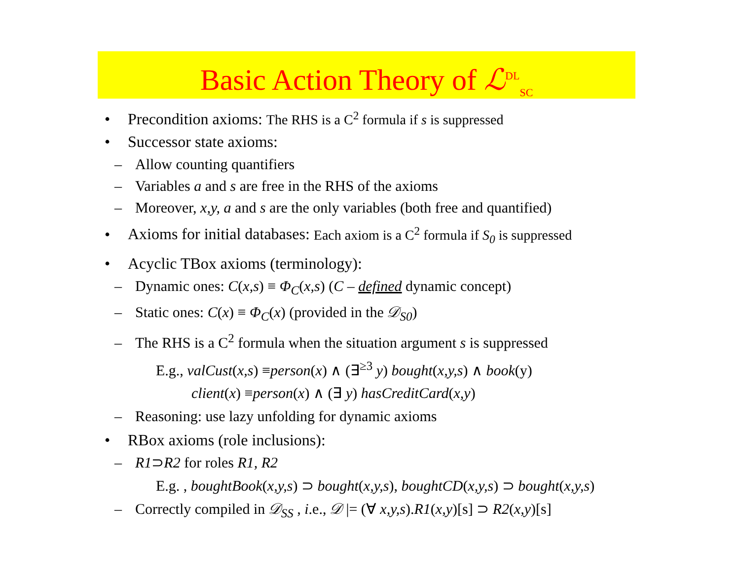Basic Action Theory of ℒ<sup>DL</sup><sub>SC</sub>
• Precondition axioms: The RHS is a C<sup>2</sup> formula if s is suppressed
• Successor state axioms:
– Allow counting quantifiers
– Variables a and s are free in the RHS of the axioms
– Moreover, x,y, a and s are the only variables (both free and quantified)
• Axioms for initial databases: Each axiom is a C<sup>2</sup> formula if S<sub>0</sub> is suppressed
• Acyclic TBox axioms (terminology):
– Dynamic ones: C(x,s) ≡ Φ<sub>C</sub>(x,s) (C – defined dynamic concept)
– Static ones: C(x) ≡ Φ<sub>C</sub>(x) (provided in the 𝒟<sub>S0</sub>)
– The RHS is a C<sup>2</sup> formula when the situation argument s is suppressed
E.g., valCust(x,s) ≡person(x) ∧ (∃<sup>≥3</sup> y) bought(x,y,s) ∧ book(y)
client(x) ≡person(x) ∧ (∃ y) hasCreditCard(x,y)
– Reasoning: use lazy unfolding for dynamic axioms
• RBox axioms (role inclusions):
– R1⊃R2 for roles R1, R2
E.g. , boughtBook(x,y,s) ⊃ bought(x,y,s), boughtCD(x,y,s) ⊃ bought(x,y,s)
– Correctly compiled in 𝒟<sub>SS</sub> , i.e., 𝒟 |= (∀ x,y,s).R1(x,y)[s] ⊃ R2(x,y)[s]